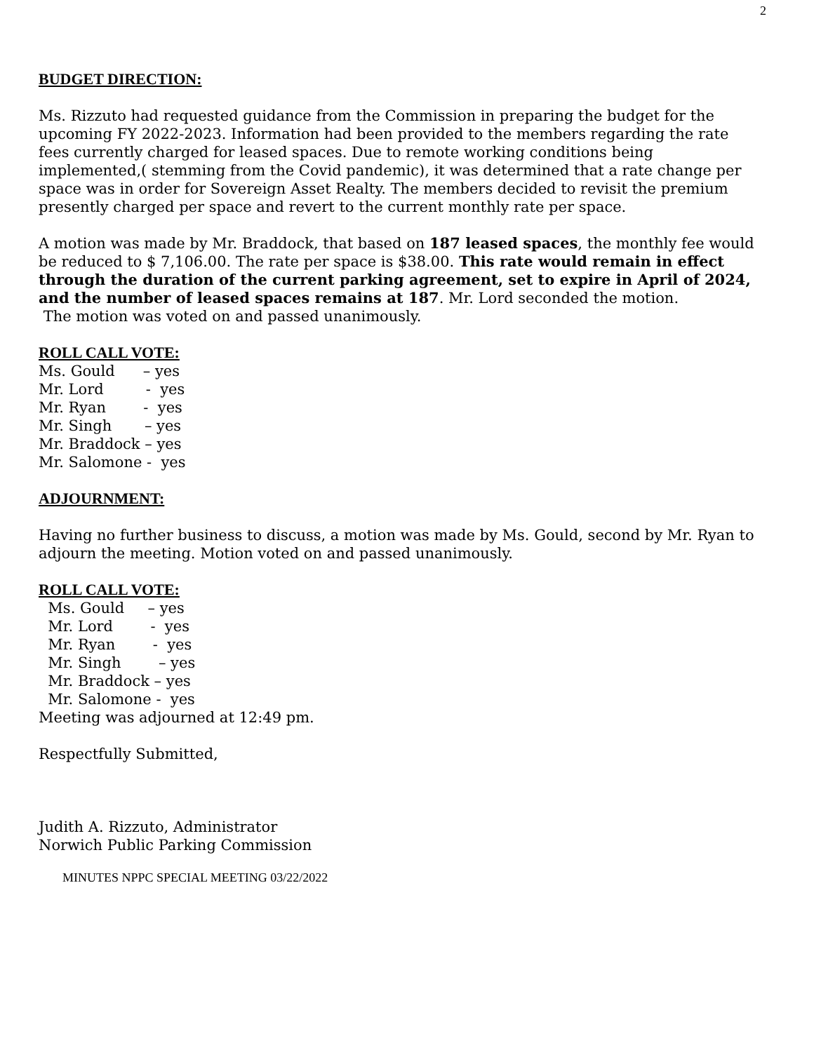2
BUDGET DIRECTION:
Ms. Rizzuto had requested guidance from the Commission in preparing the budget for the upcoming FY 2022-2023. Information had been provided to the members regarding the rate fees currently charged for leased spaces. Due to remote working conditions being implemented,( stemming from the Covid pandemic), it was determined that a rate change per space was in order for Sovereign Asset Realty. The members decided to revisit the premium presently charged per space and revert to the current monthly rate per space.
A motion was made by Mr. Braddock, that based on 187 leased spaces, the monthly fee would be reduced to $ 7,106.00. The rate per space is $38.00. This rate would remain in effect through the duration of the current parking agreement, set to expire in April of 2024, and the number of leased spaces remains at 187. Mr. Lord seconded the motion.
The motion was voted on and passed unanimously.
ROLL CALL VOTE:
Ms. Gould      – yes
Mr. Lord         -  yes
Mr. Ryan        -  yes
Mr. Singh       – yes
Mr. Braddock – yes
Mr. Salomone -  yes
ADJOURNMENT:
Having no further business to discuss, a motion was made by Ms. Gould, second by Mr. Ryan to adjourn the meeting. Motion voted on and passed unanimously.
ROLL CALL VOTE:
  Ms. Gould     – yes
  Mr. Lord        -  yes
  Mr. Ryan        -  yes
  Mr. Singh        – yes
  Mr. Braddock – yes
  Mr. Salomone -  yes
Meeting was adjourned at 12:49 pm.
Respectfully Submitted,
Judith A. Rizzuto, Administrator
Norwich Public Parking Commission
MINUTES NPPC SPECIAL MEETING 03/22/2022